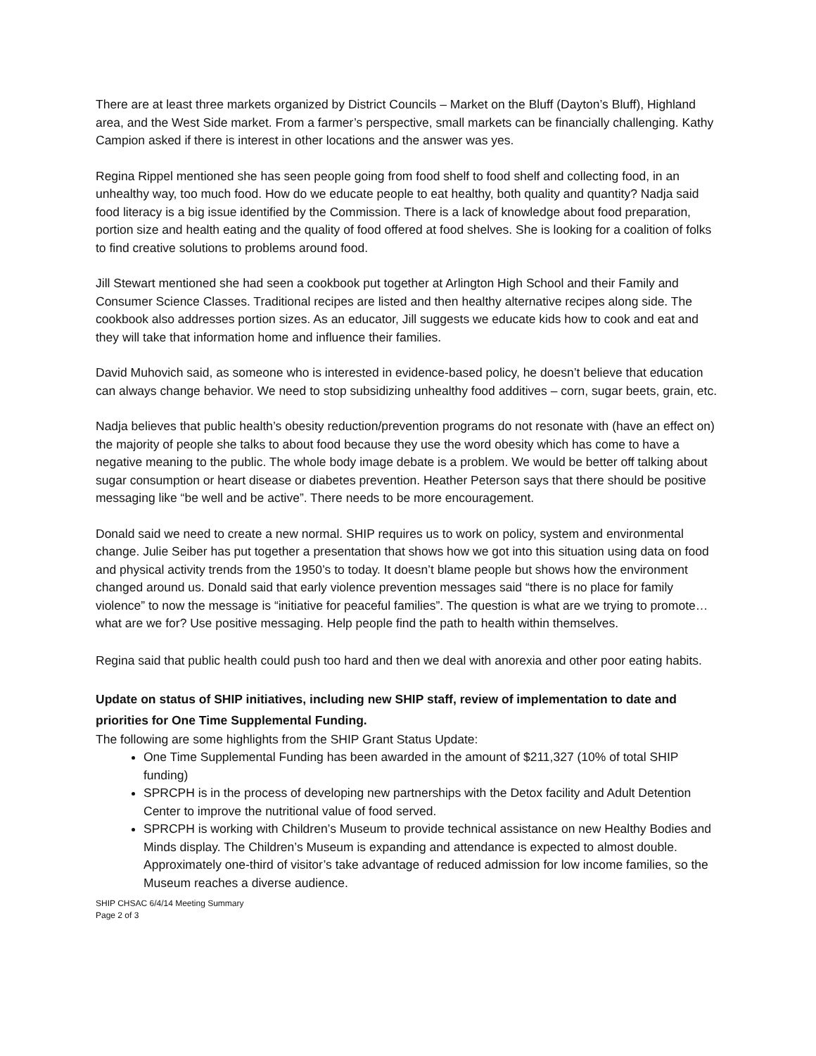There are at least three markets organized by District Councils – Market on the Bluff (Dayton’s Bluff), Highland area, and the West Side market. From a farmer’s perspective, small markets can be financially challenging. Kathy Campion asked if there is interest in other locations and the answer was yes.
Regina Rippel mentioned she has seen people going from food shelf to food shelf and collecting food, in an unhealthy way, too much food. How do we educate people to eat healthy, both quality and quantity? Nadja said food literacy is a big issue identified by the Commission. There is a lack of knowledge about food preparation, portion size and health eating and the quality of food offered at food shelves. She is looking for a coalition of folks to find creative solutions to problems around food.
Jill Stewart mentioned she had seen a cookbook put together at Arlington High School and their Family and Consumer Science Classes. Traditional recipes are listed and then healthy alternative recipes along side. The cookbook also addresses portion sizes. As an educator, Jill suggests we educate kids how to cook and eat and they will take that information home and influence their families.
David Muhovich said, as someone who is interested in evidence-based policy, he doesn’t believe that education can always change behavior. We need to stop subsidizing unhealthy food additives – corn, sugar beets, grain, etc.
Nadja believes that public health’s obesity reduction/prevention programs do not resonate with (have an effect on) the majority of people she talks to about food because they use the word obesity which has come to have a negative meaning to the public. The whole body image debate is a problem. We would be better off talking about sugar consumption or heart disease or diabetes prevention. Heather Peterson says that there should be positive messaging like “be well and be active”. There needs to be more encouragement.
Donald said we need to create a new normal. SHIP requires us to work on policy, system and environmental change. Julie Seiber has put together a presentation that shows how we got into this situation using data on food and physical activity trends from the 1950’s to today. It doesn’t blame people but shows how the environment changed around us. Donald said that early violence prevention messages said “there is no place for family violence” to now the message is “initiative for peaceful families”. The question is what are we trying to promote…what are we for? Use positive messaging. Help people find the path to health within themselves.
Regina said that public health could push too hard and then we deal with anorexia and other poor eating habits.
Update on status of SHIP initiatives, including new SHIP staff, review of implementation to date and priorities for One Time Supplemental Funding.
The following are some highlights from the SHIP Grant Status Update:
One Time Supplemental Funding has been awarded in the amount of $211,327 (10% of total SHIP funding)
SPRCPH is in the process of developing new partnerships with the Detox facility and Adult Detention Center to improve the nutritional value of food served.
SPRCPH is working with Children’s Museum to provide technical assistance on new Healthy Bodies and Minds display. The Children’s Museum is expanding and attendance is expected to almost double. Approximately one-third of visitor’s take advantage of reduced admission for low income families, so the Museum reaches a diverse audience.
SHIP CHSAC 6/4/14 Meeting Summary
Page 2 of 3